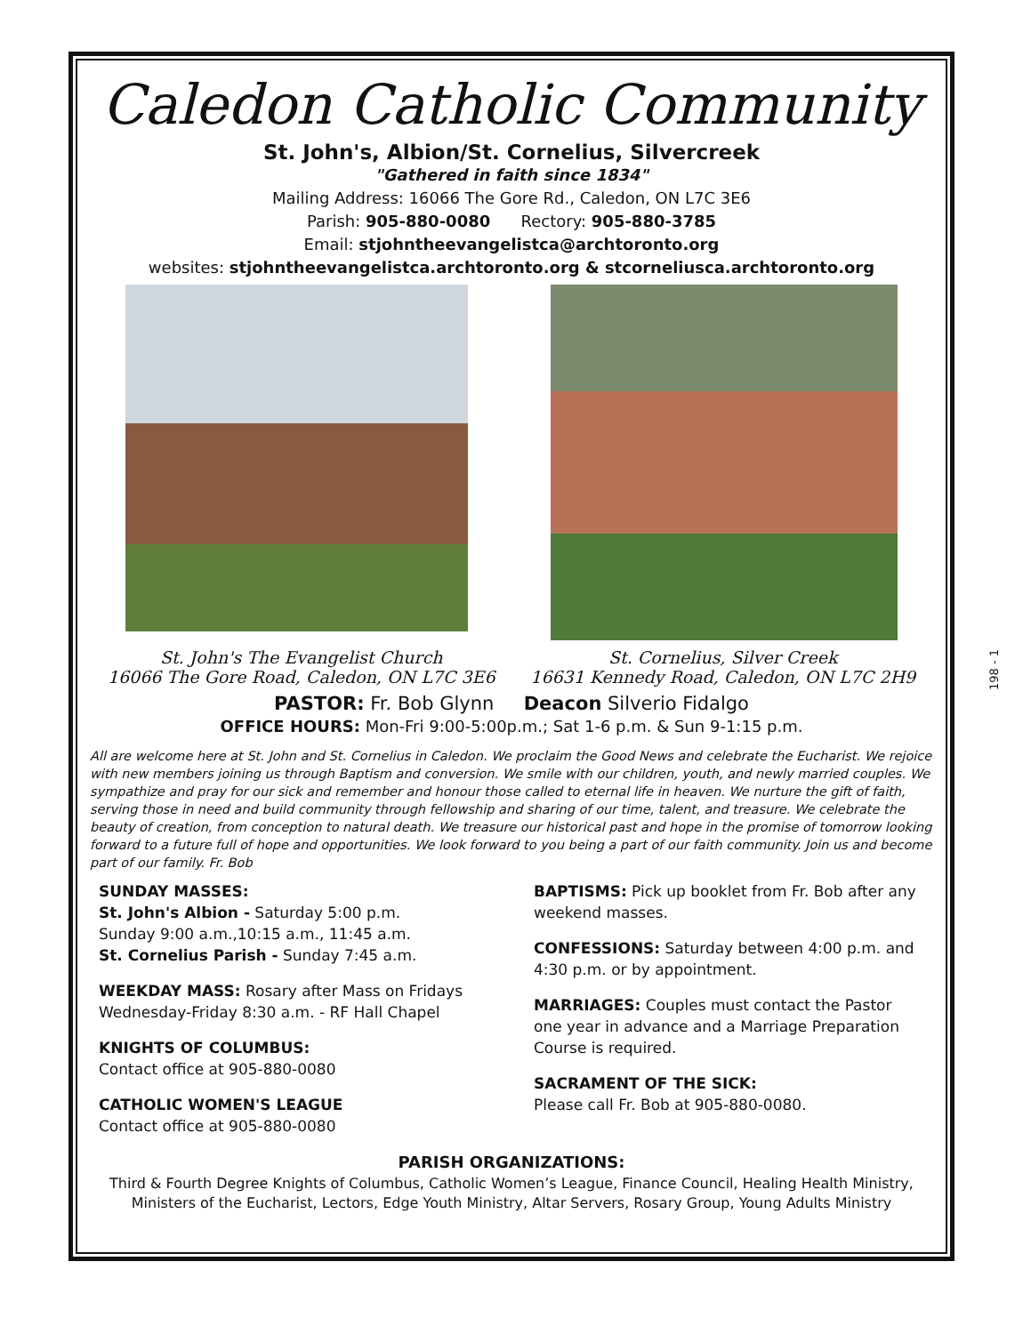Caledon Catholic Community
St. John's, Albion/St. Cornelius, Silvercreek
"Gathered in faith since 1834"
Mailing Address: 16066 The Gore Rd., Caledon, ON L7C 3E6
Parish: 905-880-0080 Rectory: 905-880-3785
Email: stjohntheevangelistca@archtoronto.org
websites: stjohntheevangelistca.archtoronto.org & stcorneliusca.archtoronto.org
St. John's The Evangelist Church
16066 The Gore Road, Caledon, ON L7C 3E6
St. Cornelius, Silver Creek
16631 Kennedy Road, Caledon, ON L7C 2H9
PASTOR: Fr. Bob Glynn Deacon Silverio Fidalgo
OFFICE HOURS: Mon-Fri 9:00-5:00p.m.; Sat 1-6 p.m. & Sun 9-1:15 p.m.
All are welcome here at St. John and St. Cornelius in Caledon. We proclaim the Good News and celebrate the Eucharist. We rejoice with new members joining us through Baptism and conversion. We smile with our children, youth, and newly married couples. We sympathize and pray for our sick and remember and honour those called to eternal life in heaven. We nurture the gift of faith, serving those in need and build community through fellowship and sharing of our time, talent, and treasure. We celebrate the beauty of creation, from conception to natural death. We treasure our historical past and hope in the promise of tomorrow looking forward to a future full of hope and opportunities. We look forward to you being a part of our faith community. Join us and become part of our family. Fr. Bob
SUNDAY MASSES:
St. John's Albion - Saturday 5:00 p.m.
Sunday 9:00 a.m.,10:15 a.m., 11:45 a.m.
St. Cornelius Parish - Sunday 7:45 a.m.
WEEKDAY MASS: Rosary after Mass on Fridays
Wednesday-Friday 8:30 a.m. - RF Hall Chapel
KNIGHTS OF COLUMBUS:
Contact office at 905-880-0080
CATHOLIC WOMEN'S LEAGUE
Contact office at 905-880-0080
BAPTISMS: Pick up booklet from Fr. Bob after any weekend masses.
CONFESSIONS: Saturday between 4:00 p.m. and 4:30 p.m. or by appointment.
MARRIAGES: Couples must contact the Pastor one year in advance and a Marriage Preparation Course is required.
SACRAMENT OF THE SICK:
Please call Fr. Bob at 905-880-0080.
PARISH ORGANIZATIONS:
Third & Fourth Degree Knights of Columbus, Catholic Women’s League, Finance Council, Healing Health Ministry, Ministers of the Eucharist, Lectors, Edge Youth Ministry, Altar Servers, Rosary Group, Young Adults Ministry
198 - 1